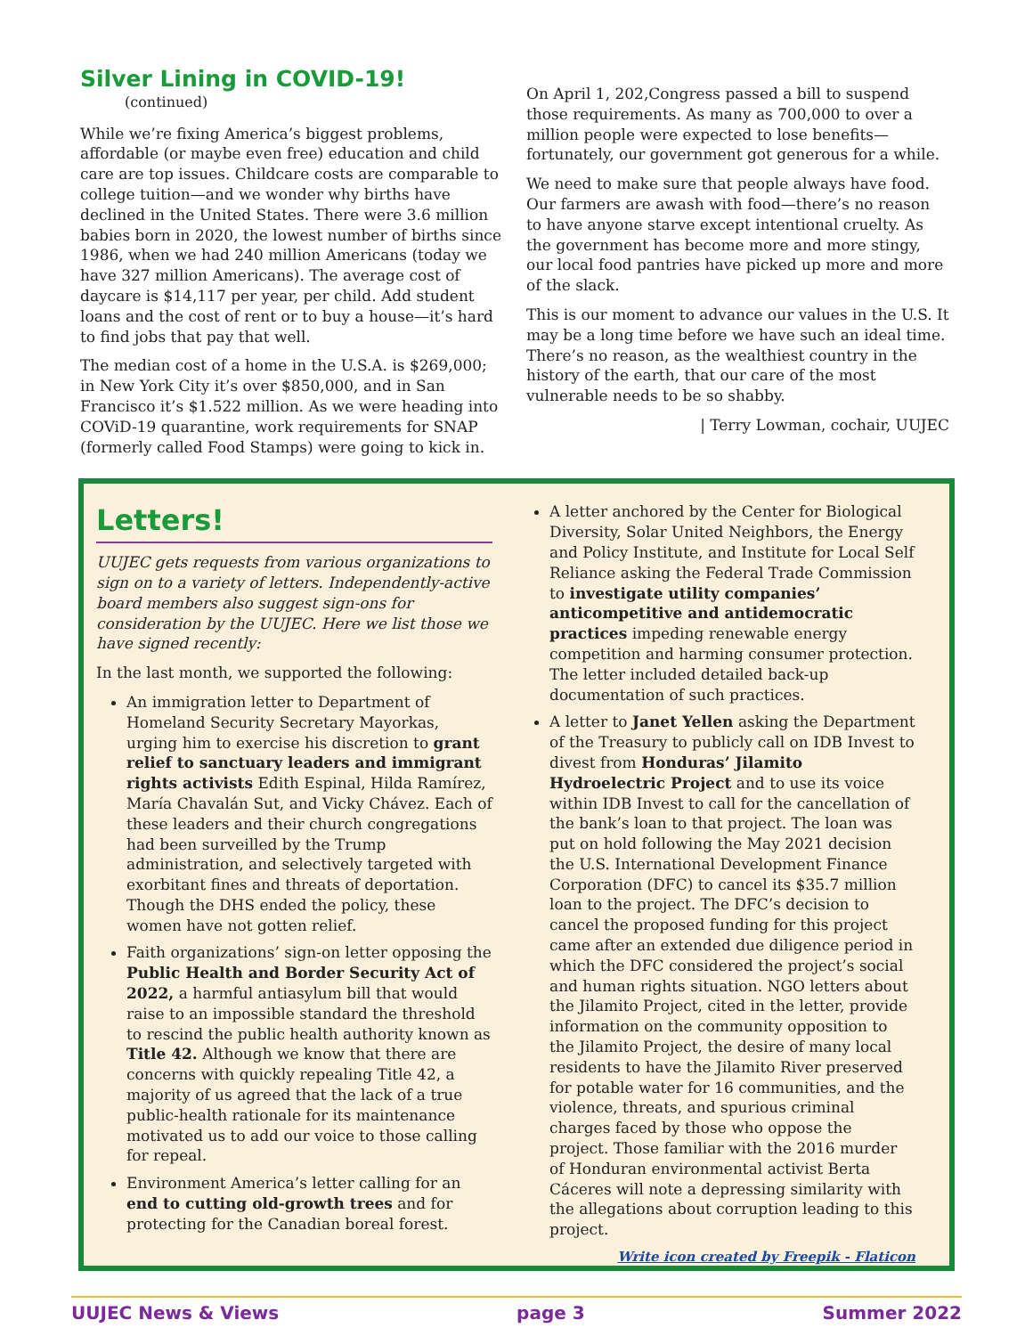Silver Lining in COVID-19! (continued)
While we’re fixing America’s biggest problems, affordable (or maybe even free) education and child care are top issues. Childcare costs are comparable to college tuition—and we wonder why births have declined in the United States. There were 3.6 million babies born in 2020, the lowest number of births since 1986, when we had 240 million Americans (today we have 327 million Americans). The average cost of daycare is $14,117 per year, per child. Add student loans and the cost of rent or to buy a house—it’s hard to find jobs that pay that well.
The median cost of a home in the U.S.A. is $269,000; in New York City it’s over $850,000, and in San Francisco it’s $1.522 million. As we were heading into COViD-19 quarantine, work requirements for SNAP (formerly called Food Stamps) were going to kick in.
On April 1, 202,Congress passed a bill to suspend those requirements. As many as 700,000 to over a million people were expected to lose benefits—fortunately, our government got generous for a while.
We need to make sure that people always have food. Our farmers are awash with food—there’s no reason to have anyone starve except intentional cruelty. As the government has become more and more stingy, our local food pantries have picked up more and more of the slack.
This is our moment to advance our values in the U.S. It may be a long time before we have such an ideal time. There’s no reason, as the wealthiest country in the history of the earth, that our care of the most vulnerable needs to be so shabby.
| Terry Lowman, cochair, UUJEC
Letters!
UUJEC gets requests from various organizations to sign on to a variety of letters. Independently-active board members also suggest sign-ons for consideration by the UUJEC. Here we list those we have signed recently:
In the last month, we supported the following:
An immigration letter to Department of Homeland Security Secretary Mayorkas, urging him to exercise his discretion to grant relief to sanctuary leaders and immigrant rights activists Edith Espinal, Hilda Ramírez, María Chavalán Sut, and Vicky Chávez. Each of these leaders and their church congregations had been surveilled by the Trump administration, and selectively targeted with exorbitant fines and threats of deportation. Though the DHS ended the policy, these women have not gotten relief.
Faith organizations’ sign-on letter opposing the Public Health and Border Security Act of 2022, a harmful antiasylum bill that would raise to an impossible standard the threshold to rescind the public health authority known as Title 42. Although we know that there are concerns with quickly repealing Title 42, a majority of us agreed that the lack of a true public-health rationale for its maintenance motivated us to add our voice to those calling for repeal.
Environment America’s letter calling for an end to cutting old-growth trees and for protecting for the Canadian boreal forest.
A letter anchored by the Center for Biological Diversity, Solar United Neighbors, the Energy and Policy Institute, and Institute for Local Self Reliance asking the Federal Trade Commission to investigate utility companies’ anticompetitive and antidemocratic practices impeding renewable energy competition and harming consumer protection. The letter included detailed back-up documentation of such practices.
A letter to Janet Yellen asking the Department of the Treasury to publicly call on IDB Invest to divest from Honduras’ Jilamito Hydroelectric Project and to use its voice within IDB Invest to call for the cancellation of the bank’s loan to that project. The loan was put on hold following the May 2021 decision the U.S. International Development Finance Corporation (DFC) to cancel its $35.7 million loan to the project. The DFC’s decision to cancel the proposed funding for this project came after an extended due diligence period in which the DFC considered the project’s social and human rights situation. NGO letters about the Jilamito Project, cited in the letter, provide information on the community opposition to the Jilamito Project, the desire of many local residents to have the Jilamito River preserved for potable water for 16 communities, and the violence, threats, and spurious criminal charges faced by those who oppose the project. Those familiar with the 2016 murder of Honduran environmental activist Berta Cáceres will note a depressing similarity with the allegations about corruption leading to this project.
Write icon created by Freepik - Flaticon
UUJEC News & Views page 3 Summer 2022